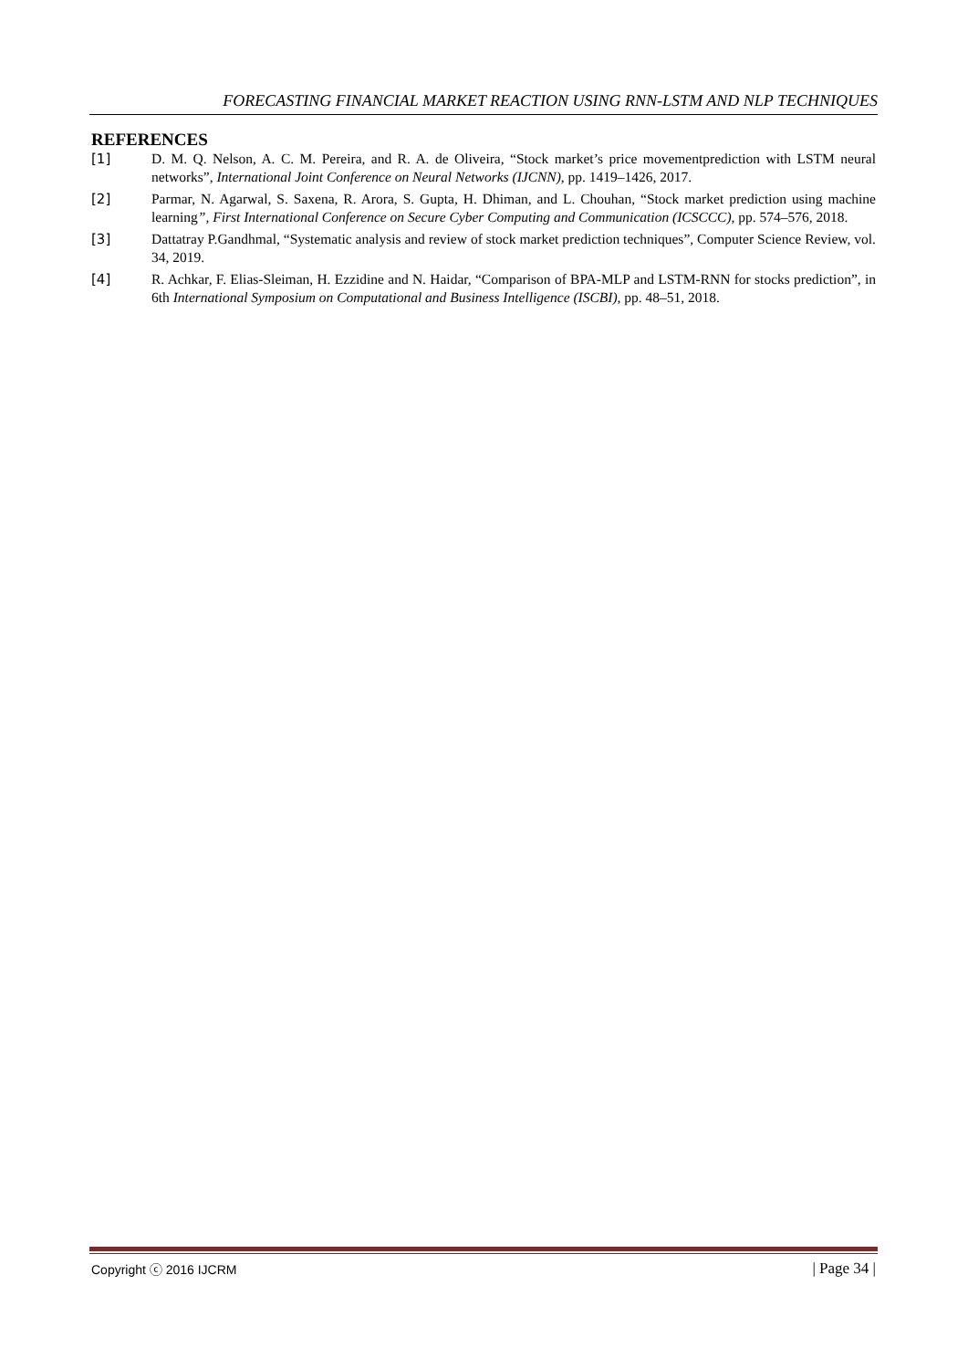FORECASTING FINANCIAL MARKET REACTION USING RNN-LSTM AND NLP TECHNIQUES
REFERENCES
[1] D. M. Q. Nelson, A. C. M. Pereira, and R. A. de Oliveira, “Stock market’s price movementprediction with LSTM neural networks”, International Joint Conference on Neural Networks (IJCNN), pp. 1419–1426, 2017.
[2] Parmar, N. Agarwal, S. Saxena, R. Arora, S. Gupta, H. Dhiman, and L. Chouhan, “Stock market prediction using machine learning”, First International Conference on Secure Cyber Computing and Communication (ICSCCC), pp. 574–576, 2018.
[3] Dattatray P.Gandhmal, “Systematic analysis and review of stock market prediction techniques”, Computer Science Review, vol. 34, 2019.
[4] R. Achkar, F. Elias-Sleiman, H. Ezzidine and N. Haidar, “Comparison of BPA-MLP and LSTM-RNN for stocks prediction”, in 6th International Symposium on Computational and Business Intelligence (ISCBI), pp. 48–51, 2018.
Copyright ⓒ 2016 IJCRM | Page 34 |